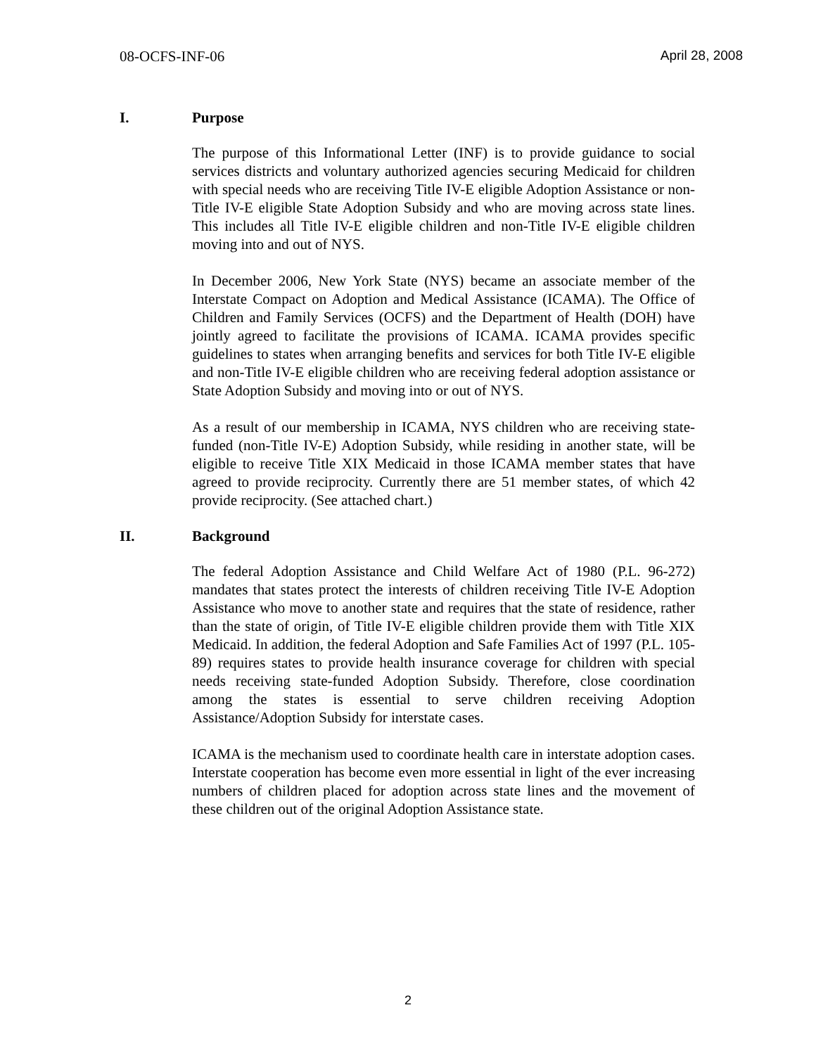08-OCFS-INF-06 April 28, 2008
I. Purpose
The purpose of this Informational Letter (INF) is to provide guidance to social services districts and voluntary authorized agencies securing Medicaid for children with special needs who are receiving Title IV-E eligible Adoption Assistance or non-Title IV-E eligible State Adoption Subsidy and who are moving across state lines. This includes all Title IV-E eligible children and non-Title IV-E eligible children moving into and out of NYS.
In December 2006, New York State (NYS) became an associate member of the Interstate Compact on Adoption and Medical Assistance (ICAMA). The Office of Children and Family Services (OCFS) and the Department of Health (DOH) have jointly agreed to facilitate the provisions of ICAMA. ICAMA provides specific guidelines to states when arranging benefits and services for both Title IV-E eligible and non-Title IV-E eligible children who are receiving federal adoption assistance or State Adoption Subsidy and moving into or out of NYS.
As a result of our membership in ICAMA, NYS children who are receiving state-funded (non-Title IV-E) Adoption Subsidy, while residing in another state, will be eligible to receive Title XIX Medicaid in those ICAMA member states that have agreed to provide reciprocity. Currently there are 51 member states, of which 42 provide reciprocity. (See attached chart.)
II. Background
The federal Adoption Assistance and Child Welfare Act of 1980 (P.L. 96-272) mandates that states protect the interests of children receiving Title IV-E Adoption Assistance who move to another state and requires that the state of residence, rather than the state of origin, of Title IV-E eligible children provide them with Title XIX Medicaid. In addition, the federal Adoption and Safe Families Act of 1997 (P.L. 105-89) requires states to provide health insurance coverage for children with special needs receiving state-funded Adoption Subsidy. Therefore, close coordination among the states is essential to serve children receiving Adoption Assistance/Adoption Subsidy for interstate cases.
ICAMA is the mechanism used to coordinate health care in interstate adoption cases. Interstate cooperation has become even more essential in light of the ever increasing numbers of children placed for adoption across state lines and the movement of these children out of the original Adoption Assistance state.
2